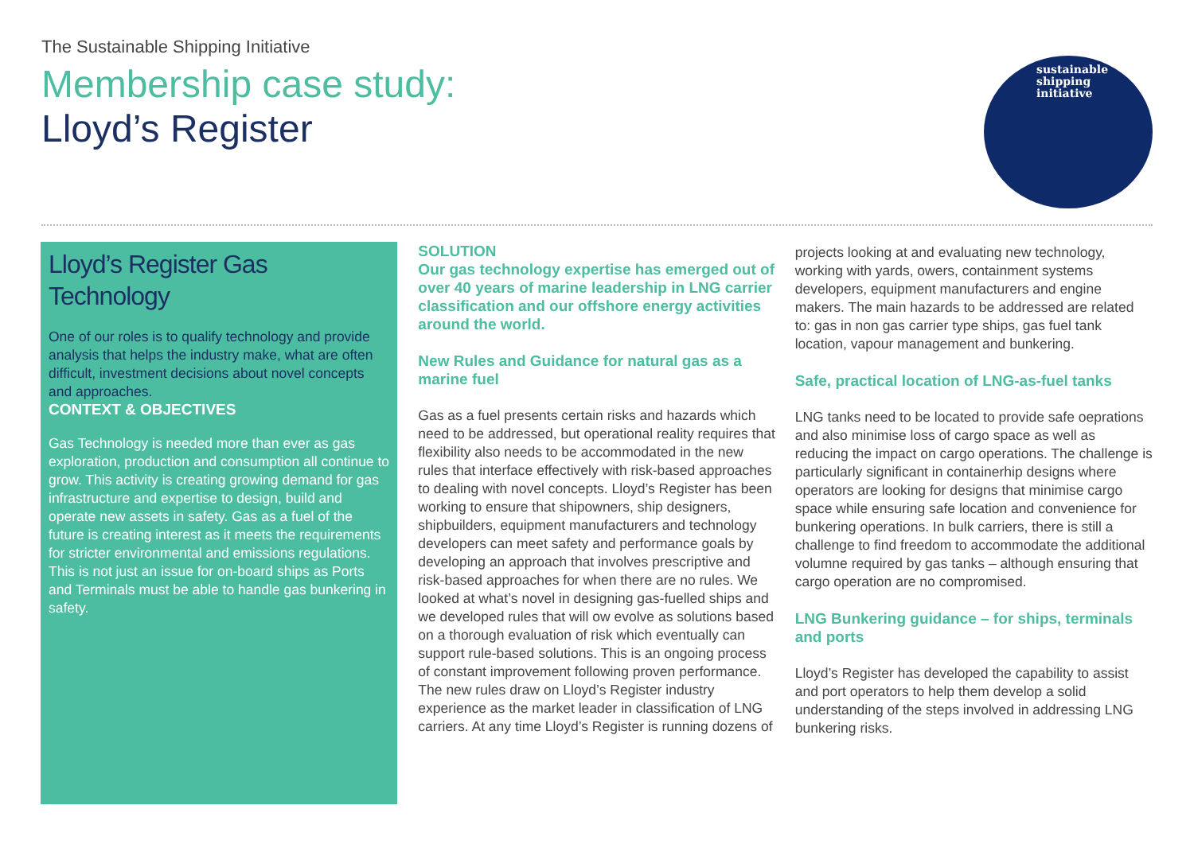The Sustainable Shipping Initiative
Membership case study:
Lloyd’s Register
sustainable
shipping
initiative
Lloyd’s Register Gas Technology
One of our roles is to qualify technology and provide analysis that helps the industry make, what are often difficult, investment decisions about novel concepts and approaches.
CONTEXT & OBJECTIVES
Gas Technology is needed more than ever as gas exploration, production and consumption all continue to grow. This activity is creating growing demand for gas infrastructure and expertise to design, build and operate new assets in safety. Gas as a fuel of the future is creating interest as it meets the requirements for stricter environmental and emissions regulations. This is not just an issue for on-board ships as Ports and Terminals must be able to handle gas bunkering in safety.
SOLUTION
Our gas technology expertise has emerged out of over 40 years of marine leadership in LNG carrier classification and our offshore energy activities around the world.
New Rules and Guidance for natural gas as a marine fuel
Gas as a fuel presents certain risks and hazards which need to be addressed, but operational reality requires that flexibility also needs to be accommodated in the new rules that interface effectively with risk-based approaches to dealing with novel concepts. Lloyd’s Register has been working to ensure that shipowners, ship designers, shipbuilders, equipment manufacturers and technology developers can meet safety and performance goals by developing an approach that involves prescriptive and risk-based approaches for when there are no rules. We looked at what’s novel in designing gas-fuelled ships and we developed rules that will ow evolve as solutions based on a thorough evaluation of risk which eventually can support rule-based solutions. This is an ongoing process of constant improvement following proven performance. The new rules draw on Lloyd’s Register industry experience as the market leader in classification of LNG carriers. At any time Lloyd’s Register is running dozens of
projects looking at and evaluating new technology, working with yards, owers, containment systems developers, equipment manufacturers and engine makers. The main hazards to be addressed are related to: gas in non gas carrier type ships, gas fuel tank location, vapour management and bunkering.
Safe, practical location of LNG-as-fuel tanks
LNG tanks need to be located to provide safe oeprations and also minimise loss of cargo space as well as reducing the impact on cargo operations. The challenge is particularly significant in containerhip designs where operators are looking for designs that minimise cargo space while ensuring safe location and convenience for bunkering operations. In bulk carriers, there is still a challenge to find freedom to accommodate the additional volumne required by gas tanks – although ensuring that cargo operation are no compromised.
LNG Bunkering guidance – for ships, terminals and ports
Lloyd’s Register has developed the capability to assist and port operators to help them develop a solid understanding of the steps involved in addressing LNG bunkering risks.